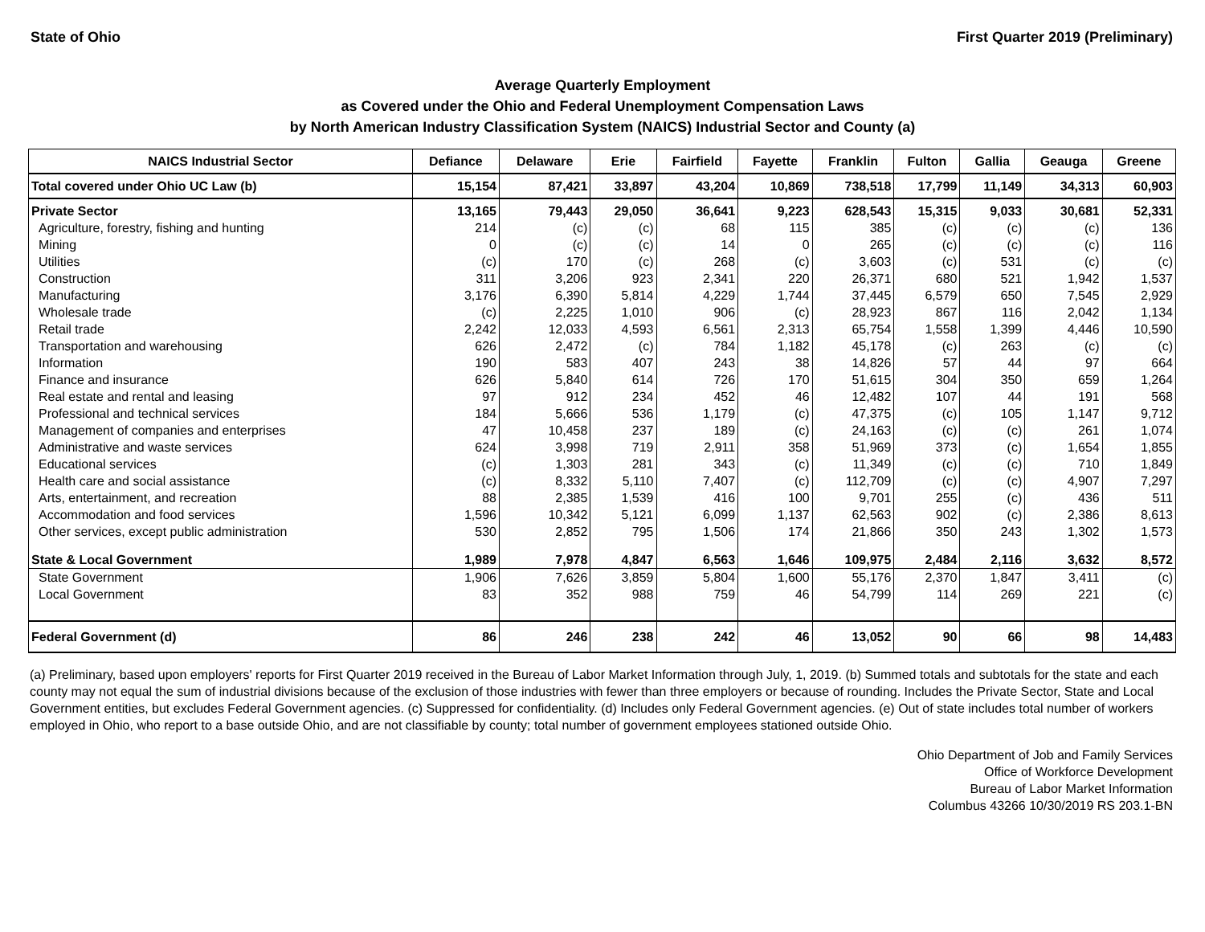State of Ohio First Quarter 2019 (Preliminary)
Average Quarterly Employment
as Covered under the Ohio and Federal Unemployment Compensation Laws
by North American Industry Classification System (NAICS) Industrial Sector and County (a)
| NAICS Industrial Sector | Defiance | Delaware | Erie | Fairfield | Fayette | Franklin | Fulton | Gallia | Geauga | Greene |
| --- | --- | --- | --- | --- | --- | --- | --- | --- | --- | --- |
| Total covered under Ohio UC Law (b) | 15,154 | 87,421 | 33,897 | 43,204 | 10,869 | 738,518 | 17,799 | 11,149 | 34,313 | 60,903 |
| Private Sector | 13,165 | 79,443 | 29,050 | 36,641 | 9,223 | 628,543 | 15,315 | 9,033 | 30,681 | 52,331 |
| Agriculture, forestry, fishing and hunting | 214 | (c) | (c) | 68 | 115 | 385 | (c) | (c) | (c) | 136 |
| Mining | 0 | (c) | (c) | 14 | 0 | 265 | (c) | (c) | (c) | 116 |
| Utilities | (c) | 170 | (c) | 268 | (c) | 3,603 | (c) | 531 | (c) | (c) |
| Construction | 311 | 3,206 | 923 | 2,341 | 220 | 26,371 | 680 | 521 | 1,942 | 1,537 |
| Manufacturing | 3,176 | 6,390 | 5,814 | 4,229 | 1,744 | 37,445 | 6,579 | 650 | 7,545 | 2,929 |
| Wholesale trade | (c) | 2,225 | 1,010 | 906 | (c) | 28,923 | 867 | 116 | 2,042 | 1,134 |
| Retail trade | 2,242 | 12,033 | 4,593 | 6,561 | 2,313 | 65,754 | 1,558 | 1,399 | 4,446 | 10,590 |
| Transportation and warehousing | 626 | 2,472 | (c) | 784 | 1,182 | 45,178 | (c) | 263 | (c) | (c) |
| Information | 190 | 583 | 407 | 243 | 38 | 14,826 | 57 | 44 | 97 | 664 |
| Finance and insurance | 626 | 5,840 | 614 | 726 | 170 | 51,615 | 304 | 350 | 659 | 1,264 |
| Real estate and rental and leasing | 97 | 912 | 234 | 452 | 46 | 12,482 | 107 | 44 | 191 | 568 |
| Professional and technical services | 184 | 5,666 | 536 | 1,179 | (c) | 47,375 | (c) | 105 | 1,147 | 9,712 |
| Management of companies and enterprises | 47 | 10,458 | 237 | 189 | (c) | 24,163 | (c) | (c) | 261 | 1,074 |
| Administrative and waste services | 624 | 3,998 | 719 | 2,911 | 358 | 51,969 | 373 | (c) | 1,654 | 1,855 |
| Educational services | (c) | 1,303 | 281 | 343 | (c) | 11,349 | (c) | (c) | 710 | 1,849 |
| Health care and social assistance | (c) | 8,332 | 5,110 | 7,407 | (c) | 112,709 | (c) | (c) | 4,907 | 7,297 |
| Arts, entertainment, and recreation | 88 | 2,385 | 1,539 | 416 | 100 | 9,701 | 255 | (c) | 436 | 511 |
| Accommodation and food services | 1,596 | 10,342 | 5,121 | 6,099 | 1,137 | 62,563 | 902 | (c) | 2,386 | 8,613 |
| Other services, except public administration | 530 | 2,852 | 795 | 1,506 | 174 | 21,866 | 350 | 243 | 1,302 | 1,573 |
| State & Local Government | 1,989 | 7,978 | 4,847 | 6,563 | 1,646 | 109,975 | 2,484 | 2,116 | 3,632 | 8,572 |
| State Government | 1,906 | 7,626 | 3,859 | 5,804 | 1,600 | 55,176 | 2,370 | 1,847 | 3,411 | (c) |
| Local Government | 83 | 352 | 988 | 759 | 46 | 54,799 | 114 | 269 | 221 | (c) |
| Federal Government (d) | 86 | 246 | 238 | 242 | 46 | 13,052 | 90 | 66 | 98 | 14,483 |
(a) Preliminary, based upon employers' reports for First Quarter 2019 received in the Bureau of Labor Market Information through July, 1, 2019. (b) Summed totals and subtotals for the state and each county may not equal the sum of industrial divisions because of the exclusion of those industries with fewer than three employers or because of rounding. Includes the Private Sector, State and Local Government entities, but excludes Federal Government agencies. (c) Suppressed for confidentiality. (d) Includes only Federal Government agencies. (e) Out of state includes total number of workers employed in Ohio, who report to a base outside Ohio, and are not classifiable by county; total number of government employees stationed outside Ohio.
Ohio Department of Job and Family Services
Office of Workforce Development
Bureau of Labor Market Information
Columbus 43266 10/30/2019 RS 203.1-BN